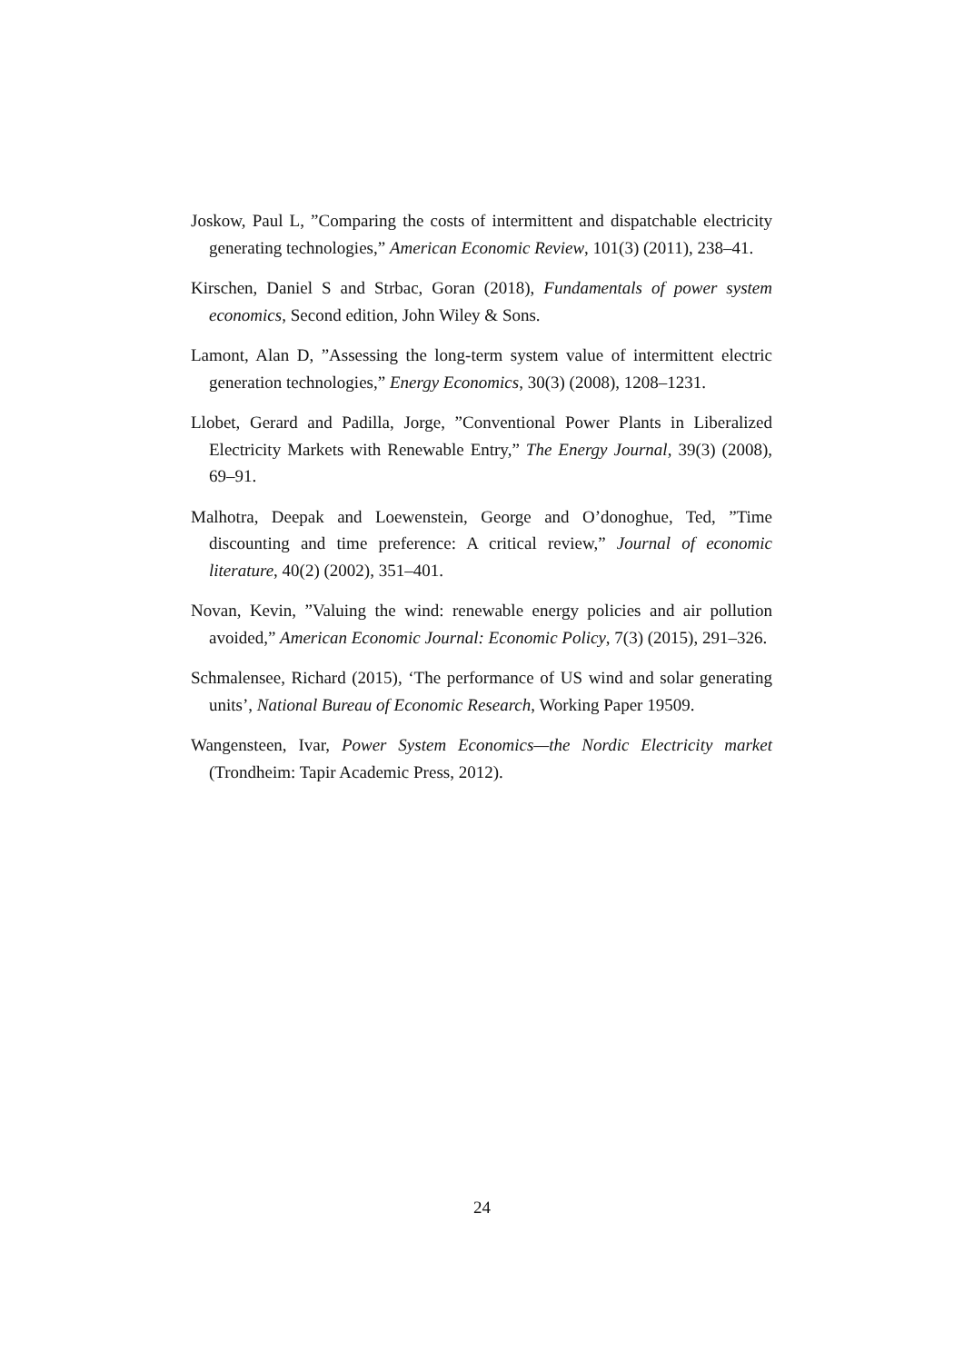Joskow, Paul L, ”Comparing the costs of intermittent and dispatchable electricity generating technologies,” American Economic Review, 101(3) (2011), 238–41.
Kirschen, Daniel S and Strbac, Goran (2018), Fundamentals of power system economics, Second edition, John Wiley & Sons.
Lamont, Alan D, ”Assessing the long-term system value of intermittent electric generation technologies,” Energy Economics, 30(3) (2008), 1208–1231.
Llobet, Gerard and Padilla, Jorge, ”Conventional Power Plants in Liberalized Electricity Markets with Renewable Entry,” The Energy Journal, 39(3) (2008), 69–91.
Malhotra, Deepak and Loewenstein, George and O’donoghue, Ted, ”Time discounting and time preference: A critical review,” Journal of economic literature, 40(2) (2002), 351–401.
Novan, Kevin, ”Valuing the wind: renewable energy policies and air pollution avoided,” American Economic Journal: Economic Policy, 7(3) (2015), 291–326.
Schmalensee, Richard (2015), ‘The performance of US wind and solar generating units’, National Bureau of Economic Research, Working Paper 19509.
Wangensteen, Ivar, Power System Economics—the Nordic Electricity market (Trondheim: Tapir Academic Press, 2012).
24